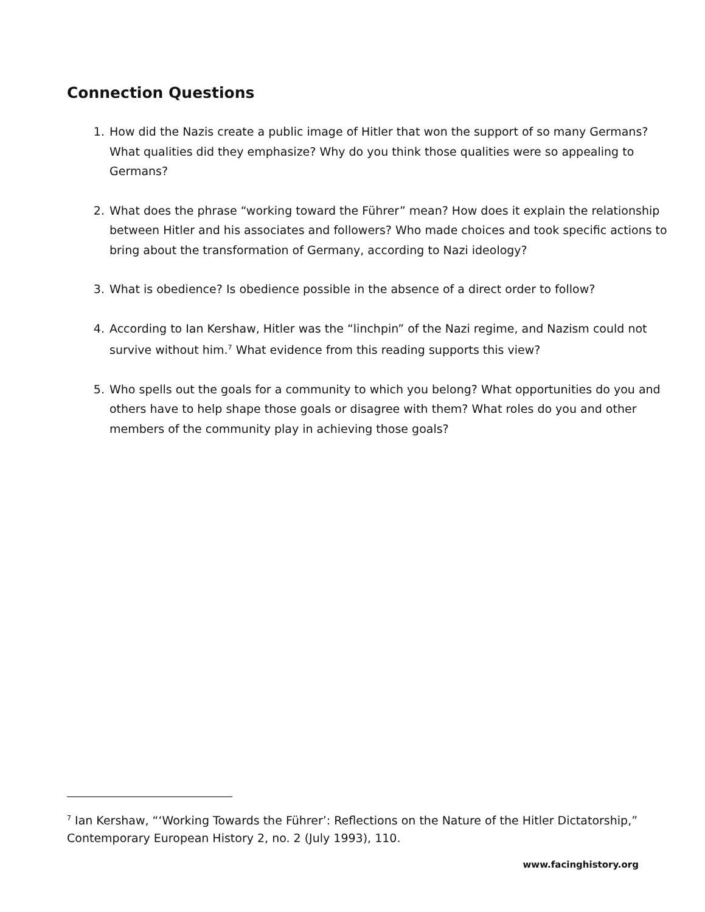Connection Questions
1. How did the Nazis create a public image of Hitler that won the support of so many Germans? What qualities did they emphasize? Why do you think those qualities were so appealing to Germans?
2. What does the phrase “working toward the Führer” mean? How does it explain the relationship between Hitler and his associates and followers? Who made choices and took specific actions to bring about the transformation of Germany, according to Nazi ideology?
3. What is obedience? Is obedience possible in the absence of a direct order to follow?
4. According to Ian Kershaw, Hitler was the “linchpin” of the Nazi regime, and Nazism could not survive without him.<sup>7</sup> What evidence from this reading supports this view?
5. Who spells out the goals for a community to which you belong? What opportunities do you and others have to help shape those goals or disagree with them? What roles do you and other members of the community play in achieving those goals?
<sup>7</sup> Ian Kershaw, “‘Working Towards the Führer’: Reflections on the Nature of the Hitler Dictatorship,” Contemporary European History 2, no. 2 (July 1993), 110.
www.facinghistory.org